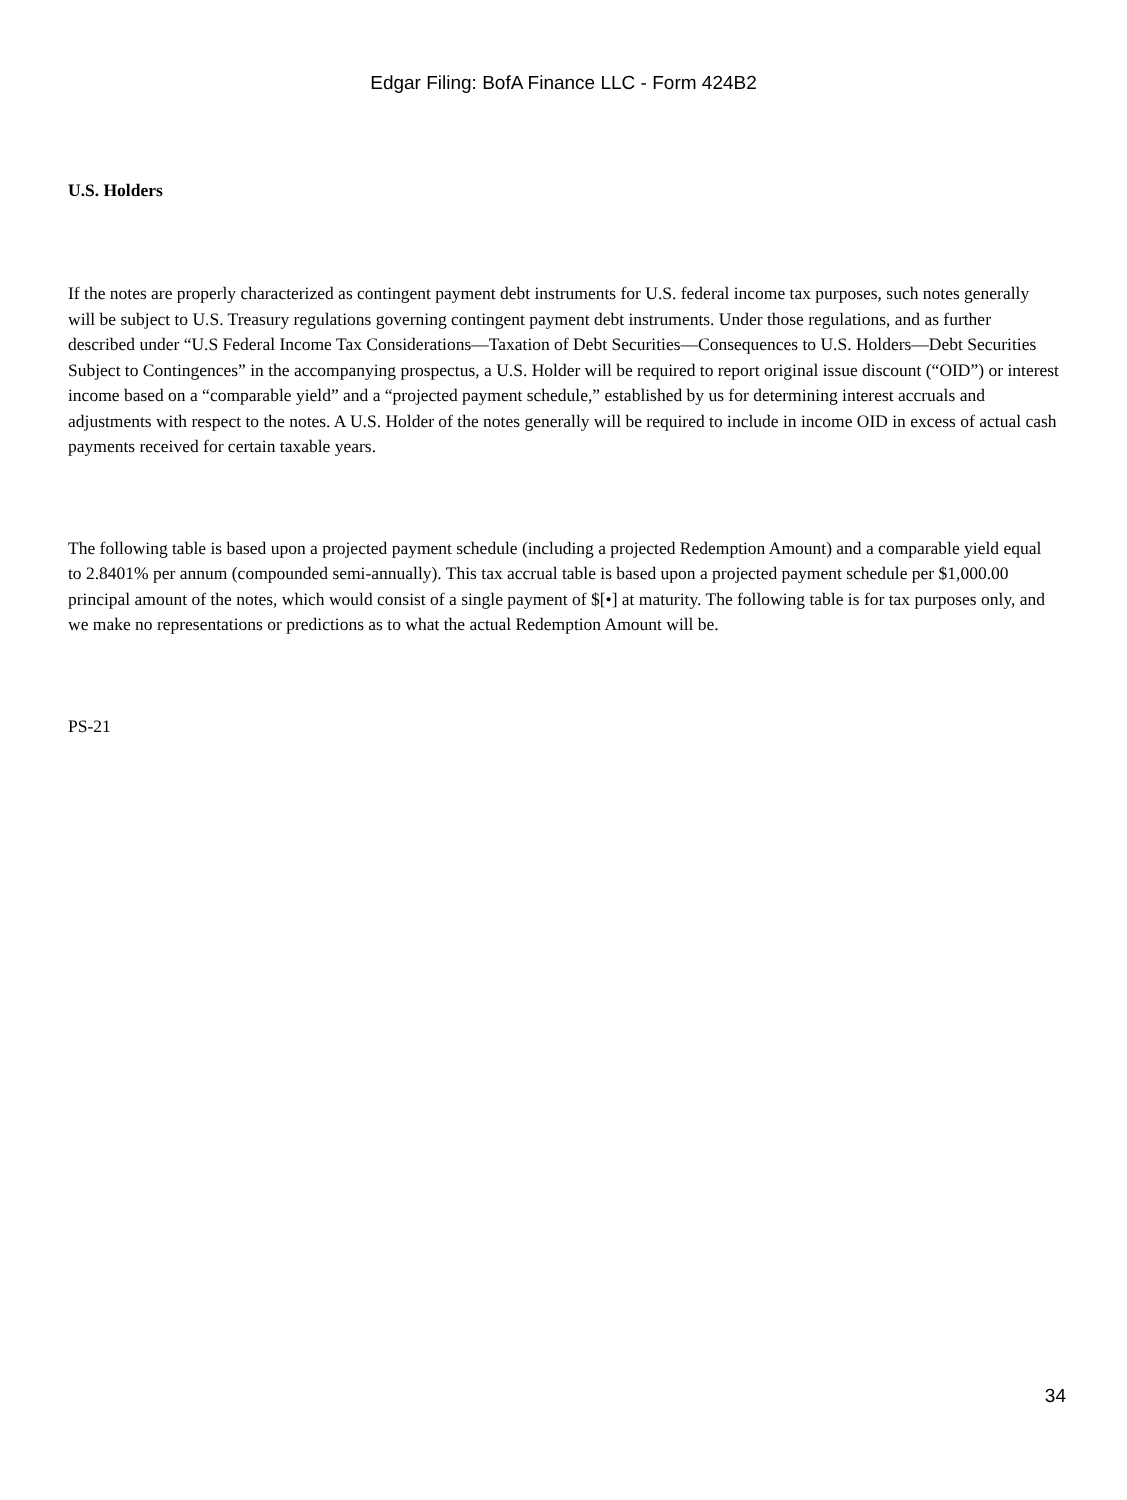Edgar Filing: BofA Finance LLC - Form 424B2
U.S. Holders
If the notes are properly characterized as contingent payment debt instruments for U.S. federal income tax purposes, such notes generally will be subject to U.S. Treasury regulations governing contingent payment debt instruments. Under those regulations, and as further described under “U.S Federal Income Tax Considerations—Taxation of Debt Securities—Consequences to U.S. Holders—Debt Securities Subject to Contingences” in the accompanying prospectus, a U.S. Holder will be required to report original issue discount (“OID”) or interest income based on a “comparable yield” and a “projected payment schedule,” established by us for determining interest accruals and adjustments with respect to the notes. A U.S. Holder of the notes generally will be required to include in income OID in excess of actual cash payments received for certain taxable years.
The following table is based upon a projected payment schedule (including a projected Redemption Amount) and a comparable yield equal to 2.8401% per annum (compounded semi-annually). This tax accrual table is based upon a projected payment schedule per $1,000.00 principal amount of the notes, which would consist of a single payment of $[•] at maturity. The following table is for tax purposes only, and we make no representations or predictions as to what the actual Redemption Amount will be.
PS-21
34